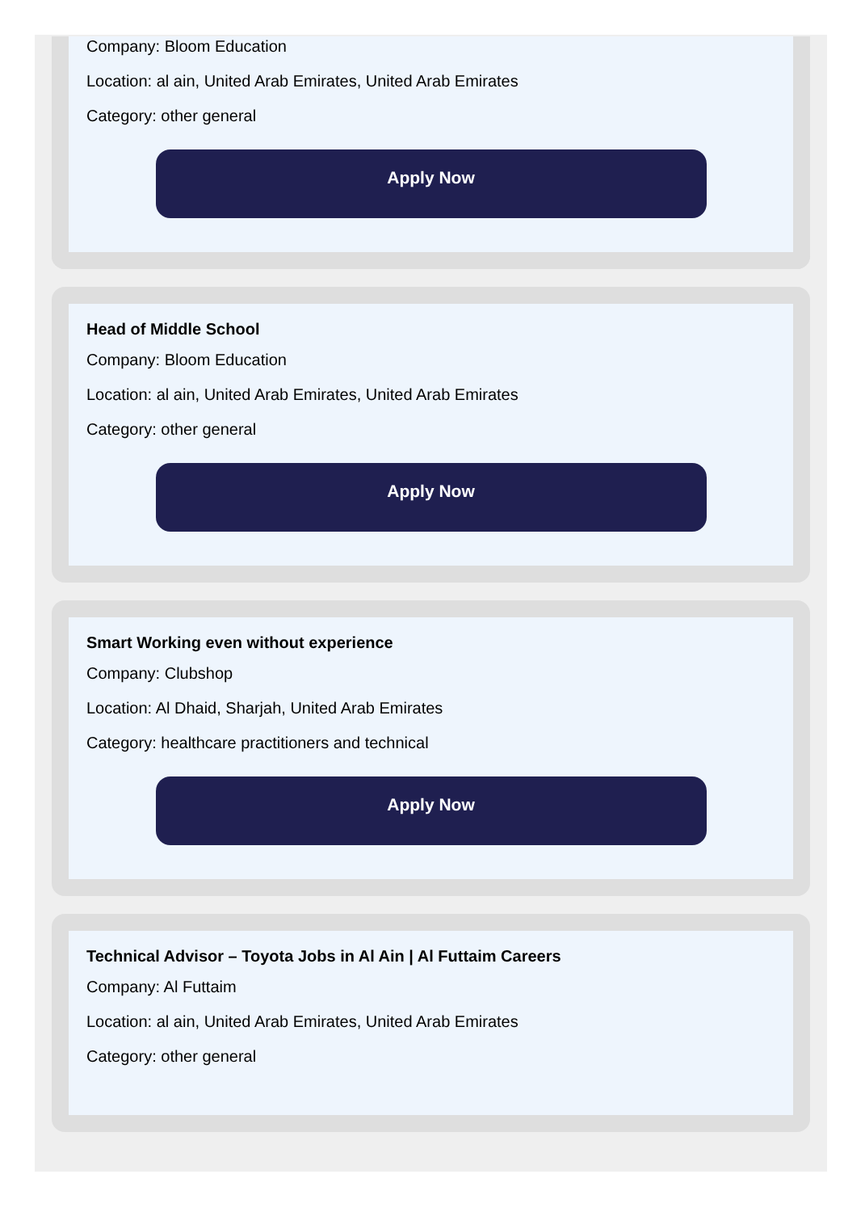Company: Bloom Education
Location: al ain, United Arab Emirates, United Arab Emirates
Category: other general
Apply Now
Head of Middle School
Company: Bloom Education
Location: al ain, United Arab Emirates, United Arab Emirates
Category: other general
Apply Now
Smart Working even without experience
Company: Clubshop
Location: Al Dhaid, Sharjah, United Arab Emirates
Category: healthcare practitioners and technical
Apply Now
Technical Advisor – Toyota Jobs in Al Ain | Al Futtaim Careers
Company: Al Futtaim
Location: al ain, United Arab Emirates, United Arab Emirates
Category: other general